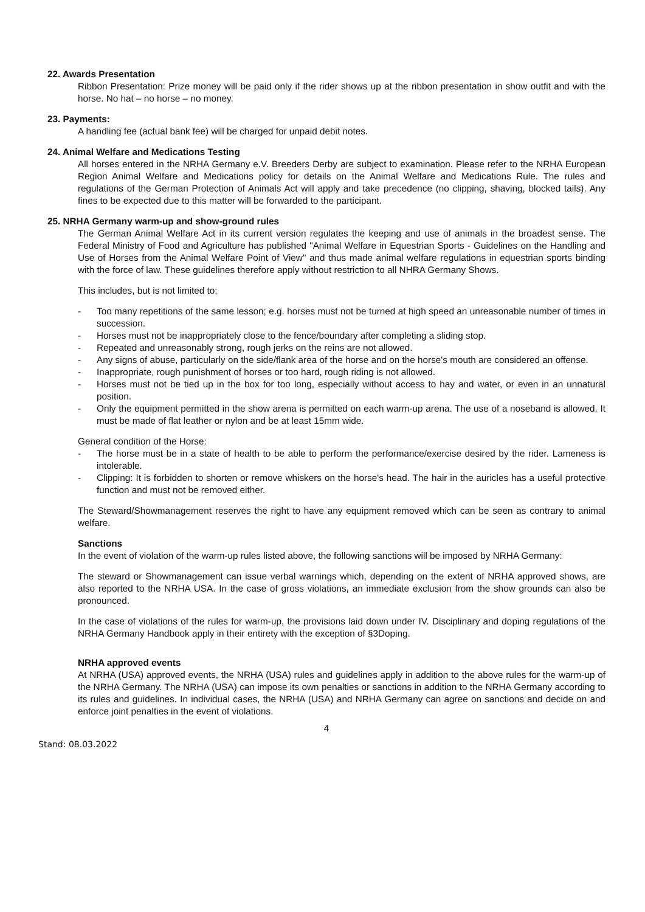22. Awards Presentation
Ribbon Presentation: Prize money will be paid only if the rider shows up at the ribbon presentation in show outfit and with the horse. No hat – no horse – no money.
23. Payments:
A handling fee (actual bank fee) will be charged for unpaid debit notes.
24. Animal Welfare and Medications Testing
All horses entered in the NRHA Germany e.V. Breeders Derby are subject to examination. Please refer to the NRHA European Region Animal Welfare and Medications policy for details on the Animal Welfare and Medications Rule. The rules and regulations of the German Protection of Animals Act will apply and take precedence (no clipping, shaving, blocked tails). Any fines to be expected due to this matter will be forwarded to the participant.
25. NRHA Germany warm-up and show-ground rules
The German Animal Welfare Act in its current version regulates the keeping and use of animals in the broadest sense. The Federal Ministry of Food and Agriculture has published "Animal Welfare in Equestrian Sports - Guidelines on the Handling and Use of Horses from the Animal Welfare Point of View" and thus made animal welfare regulations in equestrian sports binding with the force of law. These guidelines therefore apply without restriction to all NHRA Germany Shows.
This includes, but is not limited to:
- Too many repetitions of the same lesson; e.g. horses must not be turned at high speed an unreasonable number of times in succession.
- Horses must not be inappropriately close to the fence/boundary after completing a sliding stop.
- Repeated and unreasonably strong, rough jerks on the reins are not allowed.
- Any signs of abuse, particularly on the side/flank area of the horse and on the horse's mouth are considered an offense.
- Inappropriate, rough punishment of horses or too hard, rough riding is not allowed.
- Horses must not be tied up in the box for too long, especially without access to hay and water, or even in an unnatural position.
- Only the equipment permitted in the show arena is permitted on each warm-up arena. The use of a noseband is allowed. It must be made of flat leather or nylon and be at least 15mm wide.
General condition of the Horse:
- The horse must be in a state of health to be able to perform the performance/exercise desired by the rider. Lameness is intolerable.
- Clipping: It is forbidden to shorten or remove whiskers on the horse's head. The hair in the auricles has a useful protective function and must not be removed either.
The Steward/Showmanagement reserves the right to have any equipment removed which can be seen as contrary to animal welfare.
Sanctions
In the event of violation of the warm-up rules listed above, the following sanctions will be imposed by NRHA Germany:
The steward or Showmanagement can issue verbal warnings which, depending on the extent of NRHA approved shows, are also reported to the NRHA USA. In the case of gross violations, an immediate exclusion from the show grounds can also be pronounced.
In the case of violations of the rules for warm-up, the provisions laid down under IV. Disciplinary and doping regulations of the NRHA Germany Handbook apply in their entirety with the exception of §3Doping.
NRHA approved events
At NRHA (USA) approved events, the NRHA (USA) rules and guidelines apply in addition to the above rules for the warm-up of the NRHA Germany. The NRHA (USA) can impose its own penalties or sanctions in addition to the NRHA Germany according to its rules and guidelines. In individual cases, the NRHA (USA) and NRHA Germany can agree on sanctions and decide on and enforce joint penalties in the event of violations.
4
Stand: 08.03.2022